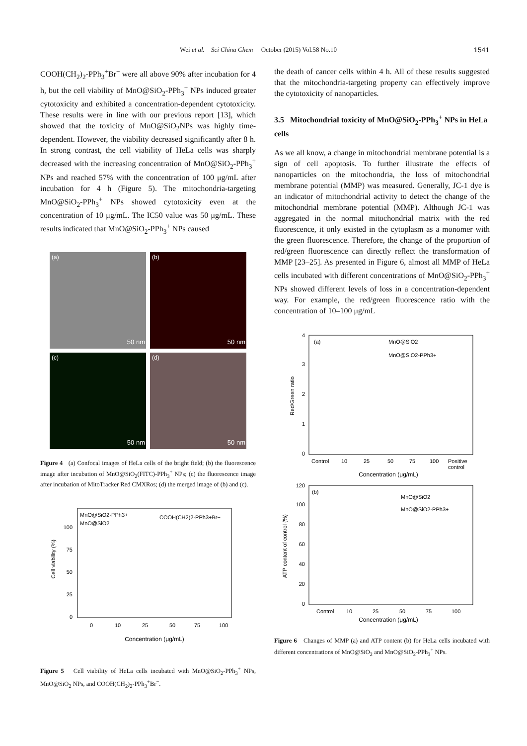Wei et al. Sci China Chem October (2015) Vol.58 No.10 1541
COOH(CH<sub>2</sub>)<sub>2</sub>-PPh<sub>3</sub><sup>+</sup>Br<sup>−</sup> were all above 90% after incubation for 4 h, but the cell viability of MnO@SiO<sub>2</sub>-PPh<sub>3</sub><sup>+</sup> NPs induced greater cytotoxicity and exhibited a concentration-dependent cytotoxicity. These results were in line with our previous report [13], which showed that the toxicity of MnO@SiO<sub>2</sub>NPs was highly time-dependent. However, the viability decreased significantly after 8 h. In strong contrast, the cell viability of HeLa cells was sharply decreased with the increasing concentration of MnO@SiO<sub>2</sub>-PPh<sub>3</sub><sup>+</sup> NPs and reached 57% with the concentration of 100 μg/mL after incubation for 4 h (Figure 5). The mitochondria-targeting MnO@SiO<sub>2</sub>-PPh<sub>3</sub><sup>+</sup> NPs showed cytotoxicity even at the concentration of 10 μg/mL. The IC50 value was 50 μg/mL. These results indicated that MnO@SiO<sub>2</sub>-PPh<sub>3</sub><sup>+</sup> NPs caused
(a)
50 nm
(b)
50 nm
(c)
50 nm
(d)
50 nm
Figure 4 (a) Confocal images of HeLa cells of the bright field; (b) the fluorescence image after incubation of MnO@SiO<sub>2</sub>(FITC)-PPh<sub>3</sub><sup>+</sup> NPs; (c) the fluorescence image after incubation of MitoTracker Red CMXRos; (d) the merged image of (b) and (c).
Cell viability (%)
0
25
50
75
100
MnO@SiO2-PPh3+
MnO@SiO2
COOH(CH2)2-PPh3+Br−
0
10
25
50
75
100
Concentration (μg/mL)
Figure 5 Cell viability of HeLa cells incubated with MnO@SiO<sub>2</sub>-PPh<sub>3</sub><sup>+</sup> NPs, MnO@SiO<sub>2</sub> NPs, and COOH(CH<sub>2</sub>)<sub>2</sub>-PPh<sub>3</sub><sup>+</sup>Br<sup>−</sup>.
the death of cancer cells within 4 h. All of these results suggested that the mitochondria-targeting property can effectively improve the cytotoxicity of nanoparticles.
3.5 Mitochondrial toxicity of MnO@SiO<sub>2</sub>-PPh<sub>3</sub><sup>+</sup> NPs in HeLa cells
As we all know, a change in mitochondrial membrane potential is a sign of cell apoptosis. To further illustrate the effects of nanoparticles on the mitochondria, the loss of mitochondrial membrane potential (MMP) was measured. Generally, JC-1 dye is an indicator of mitochondrial activity to detect the change of the mitochondrial membrane potential (MMP). Although JC-1 was aggregated in the normal mitochondrial matrix with the red fluorescence, it only existed in the cytoplasm as a monomer with the green fluorescence. Therefore, the change of the proportion of red/green fluorescence can directly reflect the transformation of MMP [23–25]. As presented in Figure 6, almost all MMP of HeLa cells incubated with different concentrations of MnO@SiO<sub>2</sub>-PPh<sub>3</sub><sup>+</sup> NPs showed different levels of loss in a concentration-dependent way. For example, the red/green fluorescence ratio with the concentration of 10–100 μg/mL
Red/Green ratio
0
1
2
3
4
(a)
MnO@SiO2
MnO@SiO2-PPh3+
Control
10
25
50
75
100
Positive
control
Concentration (μg/mL)
ATP content of control (%)
0
20
40
60
80
100
120
(b)
MnO@SiO2
MnO@SiO2-PPh3+
Control
10
25
50
75
100
Concentration (μg/mL)
Figure 6 Changes of MMP (a) and ATP content (b) for HeLa cells incubated with different concentrations of MnO@SiO<sub>2</sub> and MnO@SiO<sub>2</sub>-PPh<sub>3</sub><sup>+</sup> NPs.